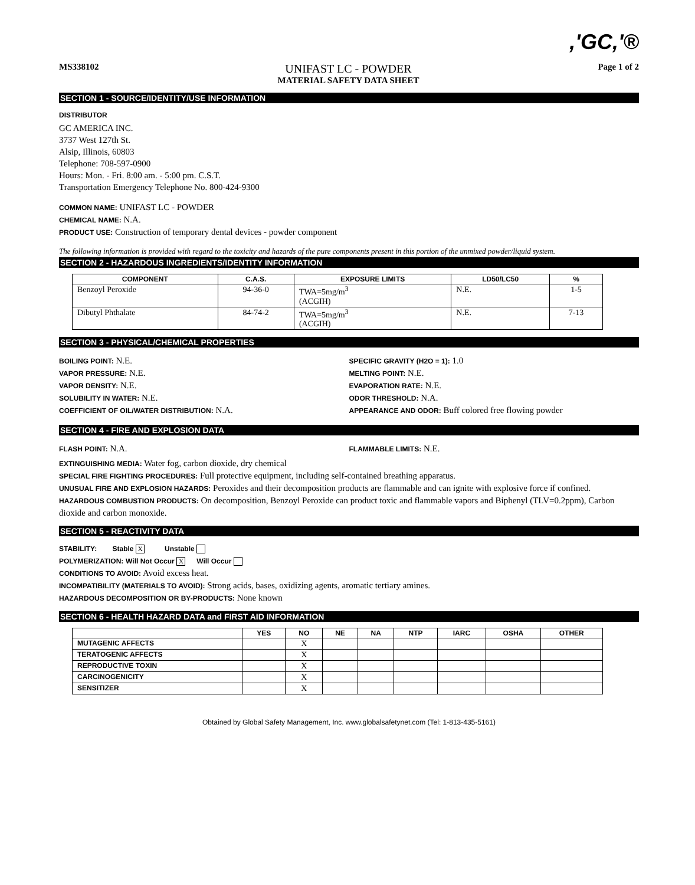,'GC,'®
MS338102
UNIFAST LC - POWDER
MATERIAL SAFETY DATA SHEET
Page 1 of 2
SECTION 1 - SOURCE/IDENTITY/USE INFORMATION
DISTRIBUTOR
GC AMERICA INC.
3737 West 127th St.
Alsip, Illinois, 60803
Telephone: 708-597-0900
Hours: Mon. - Fri. 8:00 am. - 5:00 pm. C.S.T.
Transportation Emergency Telephone No. 800-424-9300
COMMON NAME: UNIFAST LC - POWDER
CHEMICAL NAME: N.A.
PRODUCT USE: Construction of temporary dental devices - powder component
The following information is provided with regard to the toxicity and hazards of the pure components present in this portion of the unmixed powder/liquid system.
SECTION 2 - HAZARDOUS INGREDIENTS/IDENTITY INFORMATION
| COMPONENT | C.A.S. | EXPOSURE LIMITS | LD50/LC50 | % |
| --- | --- | --- | --- | --- |
| Benzoyl Peroxide | 94-36-0 | TWA=5mg/m<sup>3</sup> (ACGIH) | N.E. | 1-5 |
| Dibutyl Phthalate | 84-74-2 | TWA=5mg/m<sup>3</sup> (ACGIH) | N.E. | 7-13 |
SECTION 3 - PHYSICAL/CHEMICAL PROPERTIES
BOILING POINT: N.E.
VAPOR PRESSURE: N.E.
VAPOR DENSITY: N.E.
SOLUBILITY IN WATER: N.E.
COEFFICIENT OF OIL/WATER DISTRIBUTION: N.A.
SPECIFIC GRAVITY (H2O = 1): 1.0
MELTING POINT: N.E.
EVAPORATION RATE: N.E.
ODOR THRESHOLD: N.A.
APPEARANCE AND ODOR: Buff colored free flowing powder
SECTION 4 - FIRE AND EXPLOSION DATA
FLASH POINT: N.A.
FLAMMABLE LIMITS: N.E.
EXTINGUISHING MEDIA: Water fog, carbon dioxide, dry chemical
SPECIAL FIRE FIGHTING PROCEDURES: Full protective equipment, including self-contained breathing apparatus.
UNUSUAL FIRE AND EXPLOSION HAZARDS: Peroxides and their decomposition products are flammable and can ignite with explosive force if confined.
HAZARDOUS COMBUSTION PRODUCTS: On decomposition, Benzoyl Peroxide can product toxic and flammable vapors and Biphenyl (TLV=0.2ppm), Carbon dioxide and carbon monoxide.
SECTION 5 - REACTIVITY DATA
STABILITY: Stable X Unstable
POLYMERIZATION: Will Not Occur X Will Occur
CONDITIONS TO AVOID: Avoid excess heat.
INCOMPATIBILITY (MATERIALS TO AVOID): Strong acids, bases, oxidizing agents, aromatic tertiary amines.
HAZARDOUS DECOMPOSITION OR BY-PRODUCTS: None known
SECTION 6 - HEALTH HAZARD DATA and FIRST AID INFORMATION
| | YES | NO | NE | NA | NTP | IARC | OSHA | OTHER |
| --- | --- | --- | --- | --- | --- | --- | --- | --- |
| MUTAGENIC AFFECTS | | X | | | | | | |
| TERATOGENIC AFFECTS | | X | | | | | | |
| REPRODUCTIVE TOXIN | | X | | | | | | |
| CARCINOGENICITY | | X | | | | | | |
| SENSITIZER | | X | | | | | | |
Obtained by Global Safety Management, Inc. www.globalsafetynet.com (Tel: 1-813-435-5161)